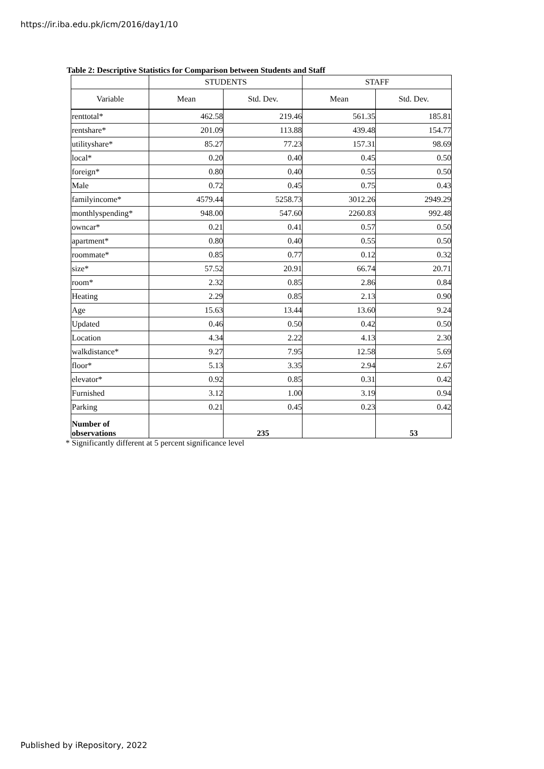https://ir.iba.edu.pk/icm/2016/day1/10
Table 2: Descriptive Statistics for Comparison between Students and Staff
| | STUDENTS | | STAFF | |
| --- | --- | --- | --- | --- |
| Variable | Mean | Std. Dev. | Mean | Std. Dev. |
| renttotal* | 462.58 | 219.46 | 561.35 | 185.81 |
| rentshare* | 201.09 | 113.88 | 439.48 | 154.77 |
| utilityshare* | 85.27 | 77.23 | 157.31 | 98.69 |
| local* | 0.20 | 0.40 | 0.45 | 0.50 |
| foreign* | 0.80 | 0.40 | 0.55 | 0.50 |
| Male | 0.72 | 0.45 | 0.75 | 0.43 |
| familyincome* | 4579.44 | 5258.73 | 3012.26 | 2949.29 |
| monthlyspending* | 948.00 | 547.60 | 2260.83 | 992.48 |
| owncar* | 0.21 | 0.41 | 0.57 | 0.50 |
| apartment* | 0.80 | 0.40 | 0.55 | 0.50 |
| roommate* | 0.85 | 0.77 | 0.12 | 0.32 |
| size* | 57.52 | 20.91 | 66.74 | 20.71 |
| room* | 2.32 | 0.85 | 2.86 | 0.84 |
| Heating | 2.29 | 0.85 | 2.13 | 0.90 |
| Age | 15.63 | 13.44 | 13.60 | 9.24 |
| Updated | 0.46 | 0.50 | 0.42 | 0.50 |
| Location | 4.34 | 2.22 | 4.13 | 2.30 |
| walkdistance* | 9.27 | 7.95 | 12.58 | 5.69 |
| floor* | 5.13 | 3.35 | 2.94 | 2.67 |
| elevator* | 0.92 | 0.85 | 0.31 | 0.42 |
| Furnished | 3.12 | 1.00 | 3.19 | 0.94 |
| Parking | 0.21 | 0.45 | 0.23 | 0.42 |
| Number of observations | | 235 | | 53 |
* Significantly different at 5 percent significance level
Published by iRepository, 2022